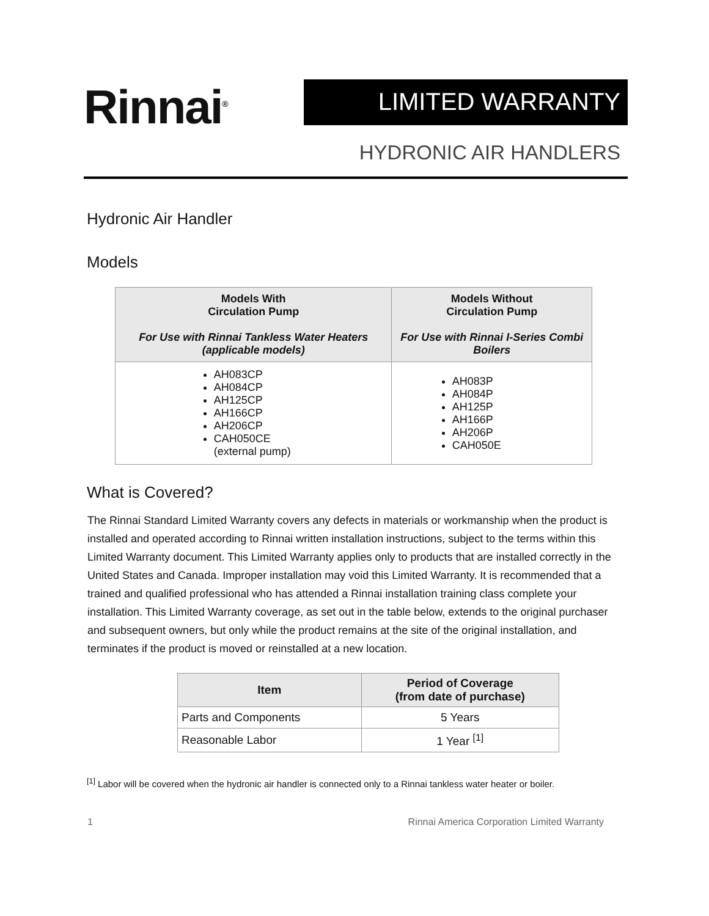Rinnai<sup>®</sup>
LIMITED WARRANTY
HYDRONIC AIR HANDLERS
Hydronic Air Handler
Models
| Models With Circulation Pump For Use with Rinnai Tankless Water Heaters (applicable models) | Models Without Circulation Pump For Use with Rinnai I-Series Combi Boilers |
| --- | --- |
| AH083CP AH084CP AH125CP AH166CP AH206CP CAH050CE (external pump) | AH083P AH084P AH125P AH166P AH206P CAH050E |
What is Covered?
The Rinnai Standard Limited Warranty covers any defects in materials or workmanship when the product is installed and operated according to Rinnai written installation instructions, subject to the terms within this Limited Warranty document. This Limited Warranty applies only to products that are installed correctly in the United States and Canada. Improper installation may void this Limited Warranty. It is recommended that a trained and qualified professional who has attended a Rinnai installation training class complete your installation. This Limited Warranty coverage, as set out in the table below, extends to the original purchaser and subsequent owners, but only while the product remains at the site of the original installation, and terminates if the product is moved or reinstalled at a new location.
| Item | Period of Coverage (from date of purchase) |
| --- | --- |
| Parts and Components | 5 Years |
| Reasonable Labor | 1 Year <sup>[1]</sup> |
<sup>[1]</sup> Labor will be covered when the hydronic air handler is connected only to a Rinnai tankless water heater or boiler.
1 Rinnai America Corporation Limited Warranty